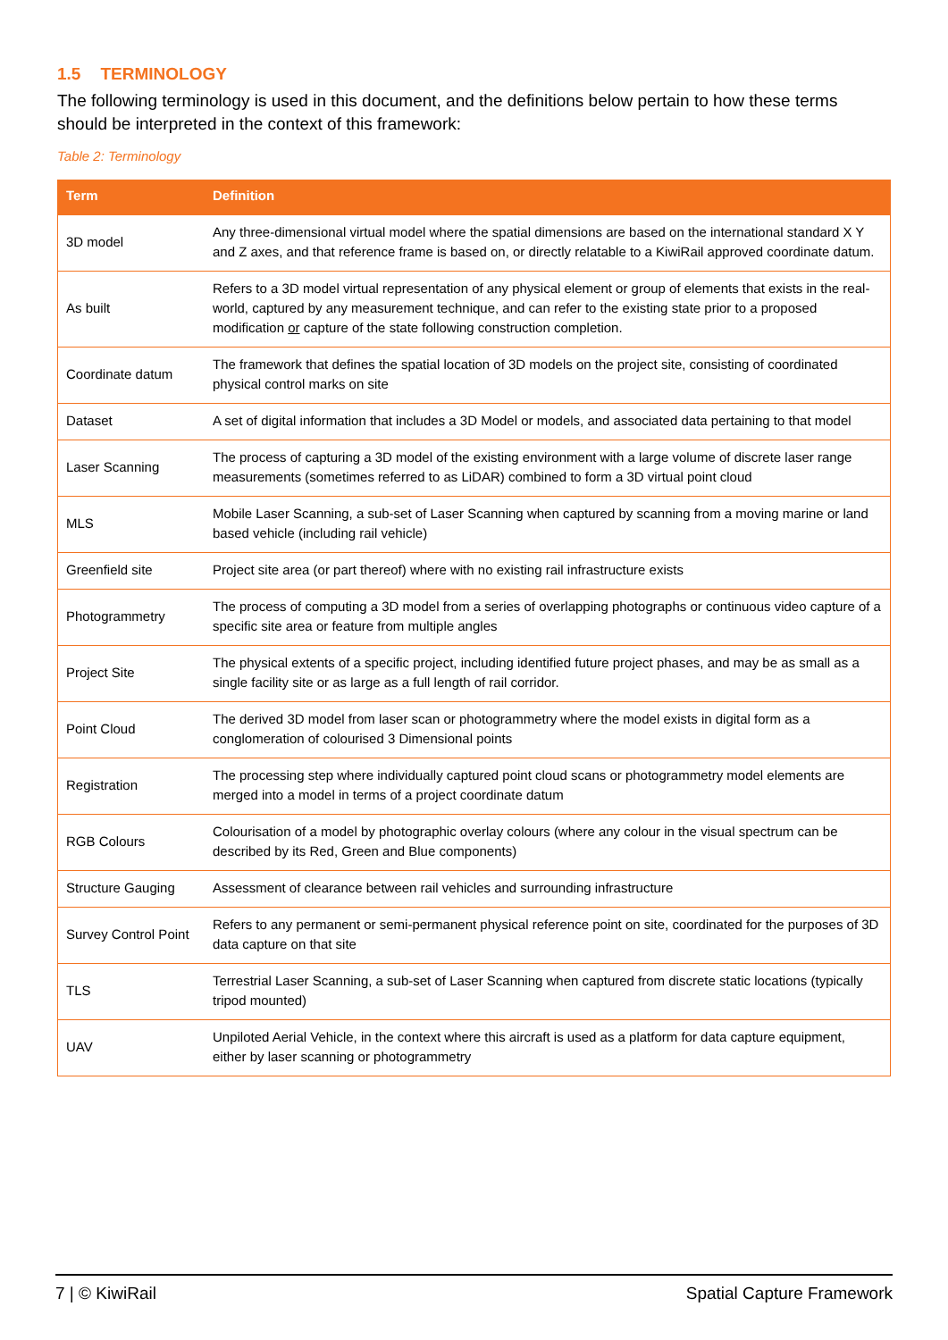1.5 TERMINOLOGY
The following terminology is used in this document, and the definitions below pertain to how these terms should be interpreted in the context of this framework:
Table 2: Terminology
| Term | Definition |
| --- | --- |
| 3D model | Any three-dimensional virtual model where the spatial dimensions are based on the international standard X Y and Z axes, and that reference frame is based on, or directly relatable to a KiwiRail approved coordinate datum. |
| As built | Refers to a 3D model virtual representation of any physical element or group of elements that exists in the real-world, captured by any measurement technique, and can refer to the existing state prior to a proposed modification or capture of the state following construction completion. |
| Coordinate datum | The framework that defines the spatial location of 3D models on the project site, consisting of coordinated physical control marks on site |
| Dataset | A set of digital information that includes a 3D Model or models, and associated data pertaining to that model |
| Laser Scanning | The process of capturing a 3D model of the existing environment with a large volume of discrete laser range measurements (sometimes referred to as LiDAR) combined to form a 3D virtual point cloud |
| MLS | Mobile Laser Scanning, a sub-set of Laser Scanning when captured by scanning from a moving marine or land based vehicle (including rail vehicle) |
| Greenfield site | Project site area (or part thereof) where with no existing rail infrastructure exists |
| Photogrammetry | The process of computing a 3D model from a series of overlapping photographs or continuous video capture of a specific site area or feature from multiple angles |
| Project Site | The physical extents of a specific project, including identified future project phases, and may be as small as a single facility site or as large as a full length of rail corridor. |
| Point Cloud | The derived 3D model from laser scan or photogrammetry where the model exists in digital form as a conglomeration of colourised 3 Dimensional points |
| Registration | The processing step where individually captured point cloud scans or photogrammetry model elements are merged into a model in terms of a project coordinate datum |
| RGB Colours | Colourisation of a model by photographic overlay colours (where any colour in the visual spectrum can be described by its Red, Green and Blue components) |
| Structure Gauging | Assessment of clearance between rail vehicles and surrounding infrastructure |
| Survey Control Point | Refers to any permanent or semi-permanent physical reference point on site, coordinated for the purposes of 3D data capture on that site |
| TLS | Terrestrial Laser Scanning, a sub-set of Laser Scanning when captured from discrete static locations (typically tripod mounted) |
| UAV | Unpiloted Aerial Vehicle, in the context where this aircraft is used as a platform for data capture equipment, either by laser scanning or photogrammetry |
7 | © KiwiRail Spatial Capture Framework